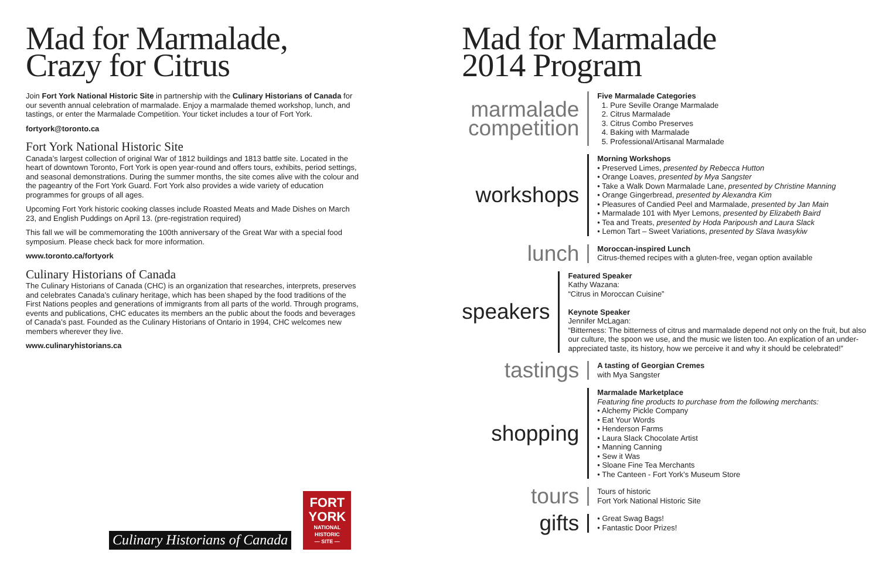Mad for Marmalade,
Crazy for Citrus
Join Fort York National Historic Site in partnership with the Culinary Historians of Canada for our seventh annual celebration of marmalade. Enjoy a marmalade themed workshop, lunch, and tastings, or enter the Marmalade Competition. Your ticket includes a tour of Fort York.
fortyork@toronto.ca
Fort York National Historic Site
Canada’s largest collection of original War of 1812 buildings and 1813 battle site. Located in the heart of downtown Toronto, Fort York is open year-round and offers tours, exhibits, period settings, and seasonal demonstrations. During the summer months, the site comes alive with the colour and the pageantry of the Fort York Guard. Fort York also provides a wide variety of education programmes for groups of all ages.
Upcoming Fort York historic cooking classes include Roasted Meats and Made Dishes on March 23, and English Puddings on April 13. (pre-registration required)
This fall we will be commemorating the 100th anniversary of the Great War with a special food symposium. Please check back for more information.
www.toronto.ca/fortyork
Culinary Historians of Canada
The Culinary Historians of Canada (CHC) is an organization that researches, interprets, preserves and celebrates Canada’s culinary heritage, which has been shaped by the food traditions of the First Nations peoples and generations of immigrants from all parts of the world. Through programs, events and publications, CHC educates its members an the public about the foods and beverages of Canada’s past. Founded as the Culinary Historians of Ontario in 1994, CHC welcomes new members wherever they live.
www.culinaryhistorians.ca
Culinary Historians of Canada
FORT
YORK
NATIONAL
HISTORIC
— SITE —
Mad for Marmalade
2014 Program
marmalade
competition
Five Marmalade Categories
1. Pure Seville Orange Marmalade
2. Citrus Marmalade
3. Citrus Combo Preserves
4. Baking with Marmalade
5. Professional/Artisanal Marmalade
workshops
Morning Workshops
• Preserved Limes, presented by Rebecca Hutton
• Orange Loaves, presented by Mya Sangster
• Take a Walk Down Marmalade Lane, presented by Christine Manning
• Orange Gingerbread, presented by Alexandra Kim
• Pleasures of Candied Peel and Marmalade, presented by Jan Main
• Marmalade 101 with Myer Lemons, presented by Elizabeth Baird
• Tea and Treats, presented by Hoda Paripoush and Laura Slack
• Lemon Tart – Sweet Variations, presented by Slava Iwasykiw
lunch
Moroccan-inspired Lunch
Citrus-themed recipes with a gluten-free, vegan option available
speakers
Featured Speaker
Kathy Wazana:
“Citrus in Moroccan Cuisine”
Keynote Speaker
Jennifer McLagan:
“Bitterness: The bitterness of citrus and marmalade depend not only on the fruit, but also our culture, the spoon we use, and the music we listen too. An explication of an under-appreciated taste, its history, how we perceive it and why it should be celebrated!”
tastings
A tasting of Georgian Cremes
with Mya Sangster
shopping
Marmalade Marketplace
Featuring fine products to purchase from the following merchants:
• Alchemy Pickle Company
• Eat Your Words
• Henderson Farms
• Laura Slack Chocolate Artist
• Manning Canning
• Sew it Was
• Sloane Fine Tea Merchants
• The Canteen - Fort York’s Museum Store
tours
Tours of historic
Fort York National Historic Site
gifts
• Great Swag Bags!
• Fantastic Door Prizes!